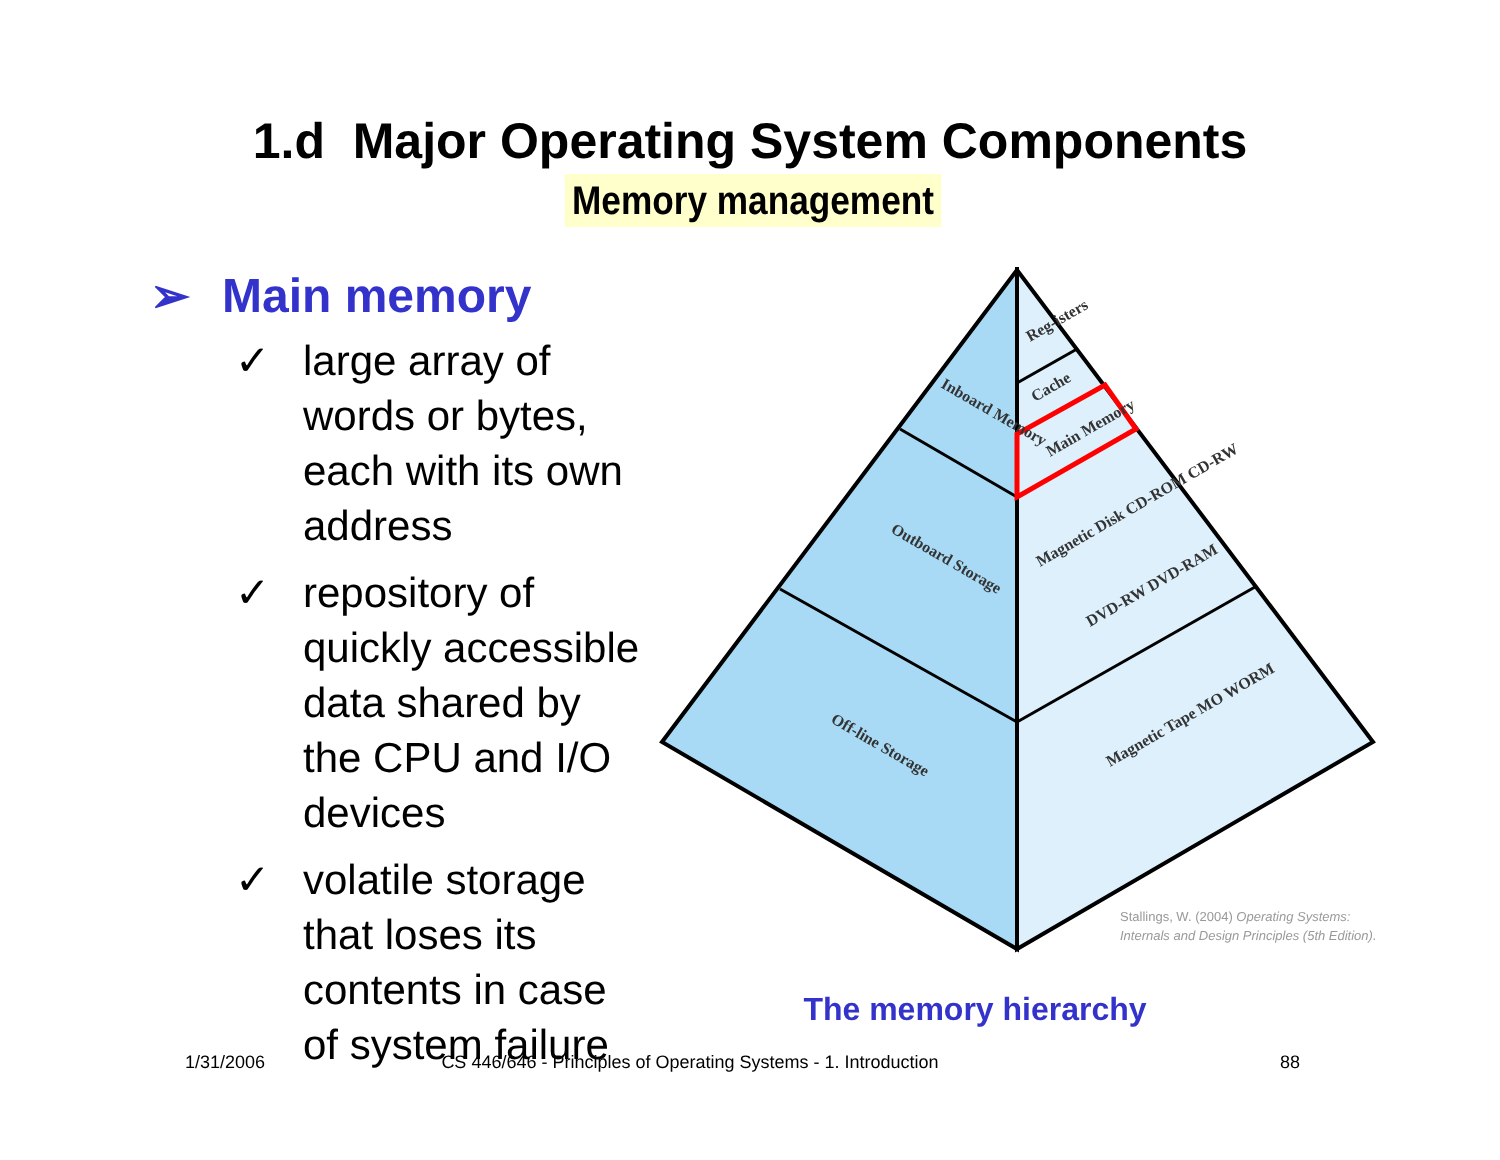1.d Major Operating System Components
Memory management
➢ Main memory
✓ large array of words or bytes, each with its own address
✓ repository of quickly accessible data shared by the CPU and I/O devices
✓ volatile storage that loses its contents in case of system failure
Reg-isters
Cache
Main Memory
Inboard Memory
Outboard Storage
Off-line Storage
Magnetic Disk CD-ROM CD-RW
DVD-RW DVD-RAM
Magnetic Tape MO WORM
Stallings, W. (2004) Operating Systems:
Internals and Design Principles (5th Edition).
The memory hierarchy
1/31/2006 CS 446/646 - Principles of Operating Systems - 1. Introduction
88